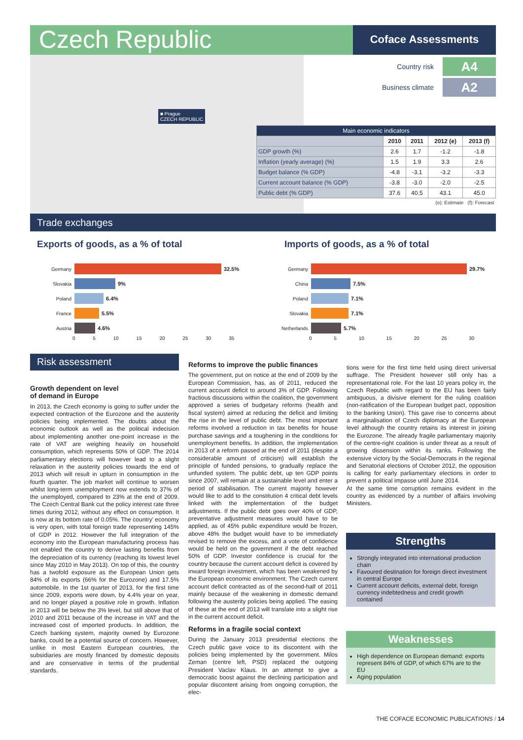Czech Republic
Coface Assessments
■ Prague
CZECH REPUBLIC
Country risk A4
Business climate A2
| Main economic indicators | | | | |
| --- | --- | --- | --- | --- |
| | 2010 | 2011 | 2012 (e) | 2013 (f) |
| GDP growth (%) | 2.6 | 1.7 | -1.2 | -1.8 |
| Inflation (yearly average) (%) | 1.5 | 1.9 | 3.3 | 2.6 |
| Budget balance (% GDP) | -4.8 | -3.1 | -3.2 | -3.3 |
| Current account balance (% GDP) | -3.8 | -3.0 | -2.0 | -2.5 |
| Public debt (% GDP) | 37.6 | 40.5 | 43.1 | 45.0 |
| (e): Estimate (f): Forecast | | | | |
Trade exchanges
Exports of goods, as a % of total
Imports of goods, as a % of total
Germany 32.5%
Slovakia 9%
Poland 6.4%
France 5.5%
Austria 4.6%
0 5 10 15 20 25 30 35
Germany 29.7%
China 7.5%
Poland 7.1%
Slovakia 7.1%
Netherlands 5.7%
0 5 10 15 20 25 30
Risk assessment
Growth dependent on level
of demand in Europe
In 2013, the Czech economy is going to suffer under the expected contraction of the Eurozone and the austerity policies being implemented. The doubts about the economic outlook as well as the political indecision about implementing another one-point increase in the rate of VAT are weighing heavily on household consumption, which represents 50% of GDP. The 2014 parliamentary elections will however lead to a slight relaxation in the austerity policies towards the end of 2013 which will result in upturn in consumption in the fourth quarter. The job market will continue to worsen whilst long-term unemployment now extends to 37% of the unemployed, compared to 23% at the end of 2009. The Czech Central Bank cut the policy interest rate three times during 2012, without any effect on consumption. It is now at its bottom rate of 0.05%. The country' economy is very open, with total foreign trade representing 145% of GDP in 2012. However the full integration of the economy into the European manufacturing process has not enabled the country to derive lasting benefits from the depreciation of its currency (reaching its lowest level since May 2010 in May 2013). On top of this, the country has a twofold exposure as the European Union gets 84% of its exports (66% for the Eurozone) and 17.5% automobile. In the 1st quarter of 2013, for the first time since 2009, exports were down, by 4.4% year on year, and no longer played a positive role in growth. Inflation in 2013 will be below the 3% level, but still above that of 2010 and 2011 because of the increase in VAT and the increased cost of imported products. In addition, the Czech banking system, majority owned by Eurozone banks, could be a potential source of concern. However, unlike in most Eastern European countries, the subsidiaries are mostly financed by domestic deposits and are conservative in terms of the prudential standards.
Reforms to improve the public finances
The government, put on notice at the end of 2009 by the European Commission, has, as of 2011, reduced the current account deficit to around 3% of GDP. Following fractious discussions within the coalition, the government approved a series of budgetary reforms (health and fiscal system) aimed at reducing the deficit and limiting the rise in the level of public debt. The most important reforms involved a reduction in tax benefits for house purchase savings and a toughening in the conditions for unemployment benefits. In addition, the implementation in 2013 of a reform passed at the end of 2011 (despite a considerable amount of criticism) will establish the principle of funded pensions, to gradually replace the unfunded system. The public debt, up ten GDP points since 2007, will remain at a sustainable level and enter a period of stabilisation. The current majority however would like to add to the constitution 4 critical debt levels linked with the implementation of the budget adjustments. If the public debt goes over 40% of GDP, preventative adjustment measures would have to be applied, as of 45% public expenditure would be frozen, above 48% the budget would have to be immediately revised to remove the excess, and a vote of confidence would be held on the government if the debt reached 50% of GDP. Investor confidence is crucial for the country because the current account deficit is covered by inward foreign investment, which has been weakened by the European economic environment. The Czech current account deficit contracted as of the second-half of 2011 mainly because of the weakening in domestic demand following the austerity policies being applied. The easing of these at the end of 2013 will translate into a slight rise in the current account deficit.
Reforms in a fragile social context
During the January 2013 presidential elections the Czech public gave voice to its discontent with the policies being implemented by the government. Milos Zeman (centre left, PSD) replaced the outgoing President Vaclav Klaus. In an attempt to give a democratic boost against the declining participation and popular discontent arising from ongoing corruption, the elec-
tions were for the first time held using direct universal suffrage. The President however still only has a representational role. For the last 10 years policy in, the Czech Republic with regard to the EU has been fairly ambiguous, a divisive element for the ruling coalition (non-ratification of the European budget pact, opposition to the banking Union). This gave rise to concerns about a marginalisation of Czech diplomacy at the European level although the country retains its interest in joining the Eurozone. The already fragile parliamentary majority of the centre-right coalition is under threat as a result of growing dissension within its ranks. Following the extensive victory by the Social-Democrats in the regional and Senatorial elections of October 2012, the opposition is calling for early parliamentary elections in order to prevent a political impasse until June 2014.
At the same time corruption remains evident in the country as evidenced by a number of affairs involving Ministers.
Strengths
Strongly integrated into international production chain
Favoured destination for foreign direct investment in central Europe
Current account deficits, external debt, foreign currency indebtedness and credit growth contained
Weaknesses
High dependence on European demand: exports represent 84% of GDP, of which 67% are to the EU
Aging population
THE COFACE ECONOMIC PUBLICATIONS / 14